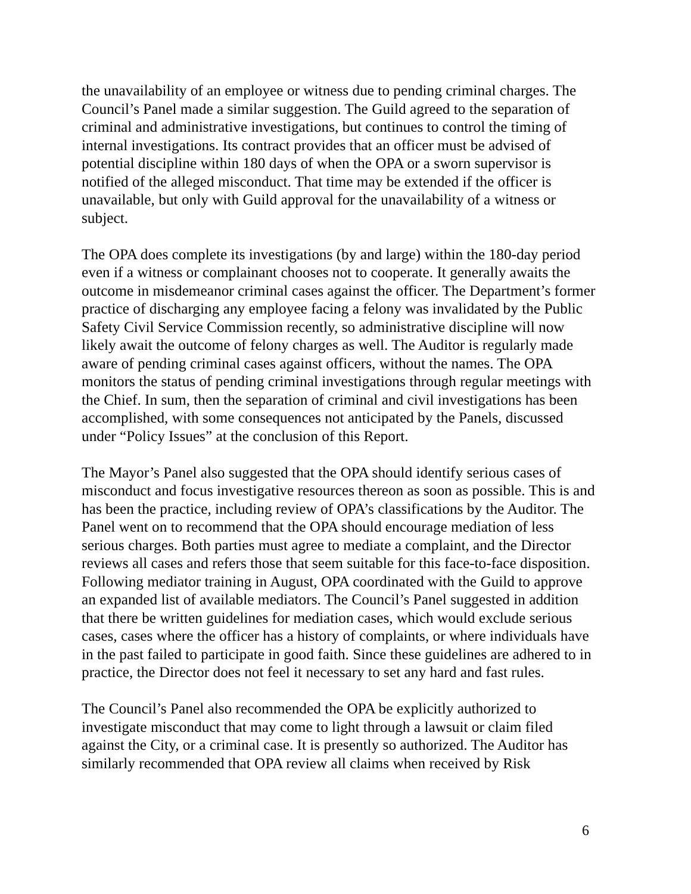the unavailability of an employee or witness due to pending criminal charges. The Council’s Panel made a similar suggestion. The Guild agreed to the separation of criminal and administrative investigations, but continues to control the timing of internal investigations. Its contract provides that an officer must be advised of potential discipline within 180 days of when the OPA or a sworn supervisor is notified of the alleged misconduct. That time may be extended if the officer is unavailable, but only with Guild approval for the unavailability of a witness or subject.
The OPA does complete its investigations (by and large) within the 180-day period even if a witness or complainant chooses not to cooperate. It generally awaits the outcome in misdemeanor criminal cases against the officer. The Department’s former practice of discharging any employee facing a felony was invalidated by the Public Safety Civil Service Commission recently, so administrative discipline will now likely await the outcome of felony charges as well. The Auditor is regularly made aware of pending criminal cases against officers, without the names. The OPA monitors the status of pending criminal investigations through regular meetings with the Chief. In sum, then the separation of criminal and civil investigations has been accomplished, with some consequences not anticipated by the Panels, discussed under “Policy Issues” at the conclusion of this Report.
The Mayor’s Panel also suggested that the OPA should identify serious cases of misconduct and focus investigative resources thereon as soon as possible. This is and has been the practice, including review of OPA’s classifications by the Auditor. The Panel went on to recommend that the OPA should encourage mediation of less serious charges. Both parties must agree to mediate a complaint, and the Director reviews all cases and refers those that seem suitable for this face-to-face disposition. Following mediator training in August, OPA coordinated with the Guild to approve an expanded list of available mediators. The Council’s Panel suggested in addition that there be written guidelines for mediation cases, which would exclude serious cases, cases where the officer has a history of complaints, or where individuals have in the past failed to participate in good faith. Since these guidelines are adhered to in practice, the Director does not feel it necessary to set any hard and fast rules.
The Council’s Panel also recommended the OPA be explicitly authorized to investigate misconduct that may come to light through a lawsuit or claim filed against the City, or a criminal case. It is presently so authorized. The Auditor has similarly recommended that OPA review all claims when received by Risk
6